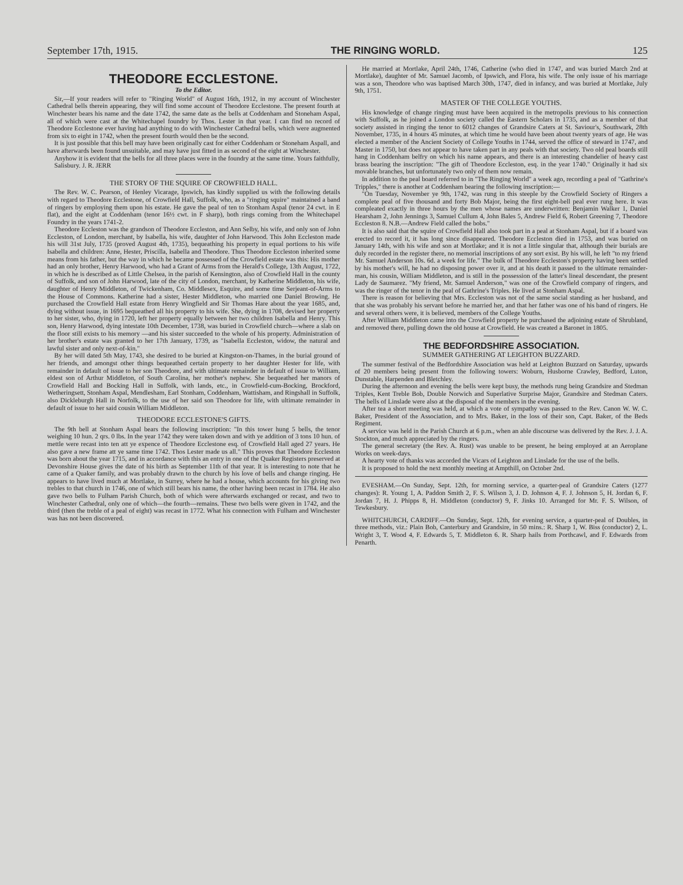September 17th, 1915. THE RINGING WORLD. 125
THEODORE ECCLESTONE.
To the Editor.
Sir,—If your readers will refer to "Ringing World" of August 16th, 1912, in my account of Winchester Cathedral bells therein appearing, they will find some account of Theodore Ecclestone. The present fourth at Winchester bears his name and the date 1742, the same date as the bells at Coddenham and Stoneham Aspal, all of which were cast at the Whitechapel foundry by Thos. Lester in that year. I can find no record of Theodore Ecclestone ever having had anything to do with Winchester Cathedral bells, which were augmented from six to eight in 1742, when the present fourth would then be the second.
It is just possible that this bell may have been originally cast for either Coddenham or Stoneham Aspall, and have afterwards been found unsuitable, and may have just fitted in as second of the eight at Winchester.
Anyhow it is evident that the bells for all three places were in the foundry at the same time. Yours faithfully,
Salisbury. J. R. JERR
THE STORY OF THE SQUIRE OF CROWFIELD HALL.
The Rev. W. C. Pearson, of Henley Vicarage, Ipswich, has kindly supplied us with the following details with regard to Theodore Ecclestone, of Crowfield Hall, Suffolk, who, as a "ringing squire" maintained a band of ringers by employing them upon his estate. He gave the peal of ten to Stonham Aspal (tenor 24 cwt. in E flat), and the eight at Coddenham (tenor 16½ cwt. in F sharp), both rings coming from the Whitechapel Foundry in the years 1741-2.
Theodore Eccleston was the grandson of Theodore Eccleston, and Ann Selby, his wife, and only son of John Eccleston, of London, merchant, by Isabella, his wife, daughter of John Harwood. This John Eccleston made his will 31st July, 1735 (proved August 4th, 1735), bequeathing his property in equal portions to his wife Isabella and children: Anne, Hester, Priscilla, Isabella and Theodore. Thus Theodore Eccleston inherited some means from his father, but the way in which he became possessed of the Crowfield estate was this: His mother had an only brother, Henry Harwood, who had a Grant of Arms from the Herald's College, 13th August, 1722, in which he is described as of Little Chelsea, in the parish of Kensington, also of Crowfield Hall in the county of Suffolk, and son of John Harwood, late of the city of London, merchant, by Katherine Middleton, his wife, daughter of Henry Middleton, of Twickenham, Co. Middlesex, Esquire, and some time Serjeant-of-Arms to the House of Commons. Katherine had a sister, Hester Middleton, who married one Daniel Browing. He purchased the Crowfield Hall estate from Henry Wingfield and Sir Thomas Hare about the year 1685, and, dying without issue, in 1695 bequeathed all his property to his wife. She, dying in 1708, devised her property to her sister, who, dying in 1720, left her property equally between her two children Isabella and Henry. This son, Henry Harwood, dying intestate 10th December, 1738, was buried in Crowfield church—where a slab on the floor still exists to his memory —and his sister succeeded to the whole of his property. Administration of her brother's estate was granted to her 17th January, 1739, as "Isabella Eccleston, widow, the natural and lawful sister and only next-of-kin."
By her will dated 5th May, 1743, she desired to be buried at Kingston-on-Thames, in the burial ground of her friends, and amongst other things bequeathed certain property to her daughter Hester for life, with remainder in default of issue to her son Theodore, and with ultimate remainder in default of issue to William, eldest son of Arthur Middleton, of South Carolina, her mother's nephew. She bequeathed her manors of Crowfield Hall and Bocking Hall in Suffolk, with lands, etc., in Crowfield-cum-Bocking, Brockford, Wetheringsett, Stonham Aspal, Mendlesham, Earl Stonham, Coddenham, Wattisham, and Ringshall in Suffolk, also Dickleburgh Hall in Norfolk, to the use of her said son Theodore for life, with ultimate remainder in default of issue to her said cousin William Middleton.
THEODORE ECCLESTONE'S GIFTS.
The 9th bell at Stonham Aspal bears the following inscription: "In this tower hung 5 bells, the tenor weighing 10 hun. 2 qrs. 0 lbs. In the year 1742 they were taken down and with ye addition of 3 tons 10 hun. of mettle were recast into ten att ye expence of Theodore Ecclestone esq. of Crowfield Hall aged 27 years. He also gave a new frame att ye same time 1742. Thos Lester made us all." This proves that Theodore Eccleston was born about the year 1715, and in accordance with this an entry in one of the Quaker Registers preserved at Devonshire House gives the date of his birth as September 11th of that year. It is interesting to note that he came of a Quaker family, and was probably drawn to the church by his love of bells and change ringing. He appears to have lived much at Mortlake, in Surrey, where he had a house, which accounts for his giving two trebles to that church in 1746, one of which still bears his name, the other having been recast in 1784. He also gave two bells to Fulham Parish Church, both of which were afterwards exchanged or recast, and two to Winchester Cathedral, only one of which—the fourth—remains. These two bells were given in 1742, and the third (then the treble of a peal of eight) was recast in 1772. What his connection with Fulham and Winchester was has not been discovered.
He married at Mortlake, April 24th, 1746, Catherine (who died in 1747, and was buried March 2nd at Mortlake), daughter of Mr. Samuel Jacomb, of Ipswich, and Flora, his wife. The only issue of his marriage was a son, Theodore who was baptised March 30th, 1747, died in infancy, and was buried at Mortlake, July 9th, 1751.
MASTER OF THE COLLEGE YOUTHS.
His knowledge of change ringing must have been acquired in the metropolis previous to his connection with Suffolk, as he joined a London society called the Eastern Scholars in 1735, and as a member of that society assisted in ringing the tenor to 6012 changes of Grandsire Caters at St. Saviour's, Southwark, 28th November, 1735, in 4 hours 45 minutes, at which time he would have been about twenty years of age. He was elected a member of the Ancient Society of College Youths in 1744, served the office of steward in 1747, and Master in 1750, but does not appear to have taken part in any peals with that society. Two old peal boards still hang in Coddenham belfry on which his name appears, and there is an interesting chandelier of heavy cast brass bearing the inscription: "The gift of Theodore Eccleston, esq. in the year 1740." Originally it had six movable branches, but unfortunately two only of them now remain.
In addition to the peal board referred to in "The Ringing World" a week ago, recording a peal of "Gathrine's Tripples," there is another at Coddenham bearing the following inscription:—
"On Tuesday, November ye 9th, 1742, was rung in this steeple by the Crowfield Society of Ringers a complete peal of five thousand and forty Bob Major, being the first eight-bell peal ever rung here. It was compleated exactly in three hours by the men whose names are underwritten: Benjamin Walker 1, Daniel Hearsham 2, John Jennings 3, Samuel Cullum 4, John Bales 5, Andrew Field 6, Robert Greening 7, Theodore Eccleston 8. N.B.—Andrew Field called the bobs."
It is also said that the squire of Crowfield Hall also took part in a peal at Stonham Aspal, but if a board was erected to record it, it has long since disappeared. Theodore Eccleston died in 1753, and was buried on January 14th, with his wife and son at Mortlake; and it is not a little singular that, although their burials are duly recorded in the register there, no memorial inscriptions of any sort exist. By his will, he left "to my friend Mr. Samuel Anderson 10s. 6d. a week for life." The bulk of Theodore Eccleston's property having been settled by his mother's will, he had no disposing power over it, and at his death it passed to the ultimate remainder-man, his cousin, William Middleton, and is still in the possession of the latter's lineal descendant, the present Lady de Saumarez. "My friend, Mr. Samuel Anderson," was one of the Crowfield company of ringers, and was the ringer of the tenor in the peal of Gathrine's Triples. He lived at Stonham Aspal.
There is reason for believing that Mrs. Eccleston was not of the same social standing as her husband, and that she was probably his servant before he married her, and that her father was one of his band of ringers. He and several others were, it is believed, members of the College Youths.
After William Middleton came into the Crowfield property he purchased the adjoining estate of Shrubland, and removed there, pulling down the old house at Crowfield. He was created a Baronet in 1805.
THE BEDFORDSHIRE ASSOCIATION.
SUMMER GATHERING AT LEIGHTON BUZZARD.
The summer festival of the Bedfordshire Association was held at Leighton Buzzard on Saturday, upwards of 20 members being present from the following towers: Woburn, Husborne Crawley, Bedford, Luton, Dunstable, Harpenden and Bletchley.
During the afternoon and evening the bells were kept busy, the methods rung being Grandsire and Stedman Triples, Kent Treble Bob, Double Norwich and Superlative Surprise Major, Grandsire and Stedman Caters. The bells of Linslade were also at the disposal of the members in the evening.
After tea a short meeting was held, at which a vote of sympathy was passed to the Rev. Canon W. W. C. Baker, President of the Association, and to Mrs. Baker, in the loss of their son, Capt. Baker, of the Beds Regiment.
A service was held in the Parish Church at 6 p.m., when an able discourse was delivered by the Rev. J. J. A. Stockton, and much appreciated by the ringers.
The general secretary (the Rev. A. Rust) was unable to be present, he being employed at an Aeroplane Works on week-days.
A hearty vote of thanks was accorded the Vicars of Leighton and Linslade for the use of the bells.
It is proposed to hold the next monthly meeting at Ampthill, on October 2nd.
EVESHAM.—On Sunday, Sept. 12th, for morning service, a quarter-peal of Grandsire Caters (1277 changes): R. Young 1, A. Paddon Smith 2, F. S. Wilson 3, J. D. Johnson 4, F. J. Johnson 5, H. Jordan 6, F. Jordan 7, H. J. Phipps 8, H. Middleton (conductor) 9, F. Jinks 10. Arranged for Mr. F. S. Wilson, of Tewkesbury.
WHITCHURCH, CARDIFF.—On Sunday, Sept. 12th, for evening service, a quarter-peal of Doubles, in three methods, viz.: Plain Bob, Canterbury and Grandsire, in 50 mins.: R. Sharp 1, W. Biss (conductor) 2, L. Wright 3, T. Wood 4, F. Edwards 5, T. Middleton 6. R. Sharp hails from Porthcawl, and F. Edwards from Penarth.